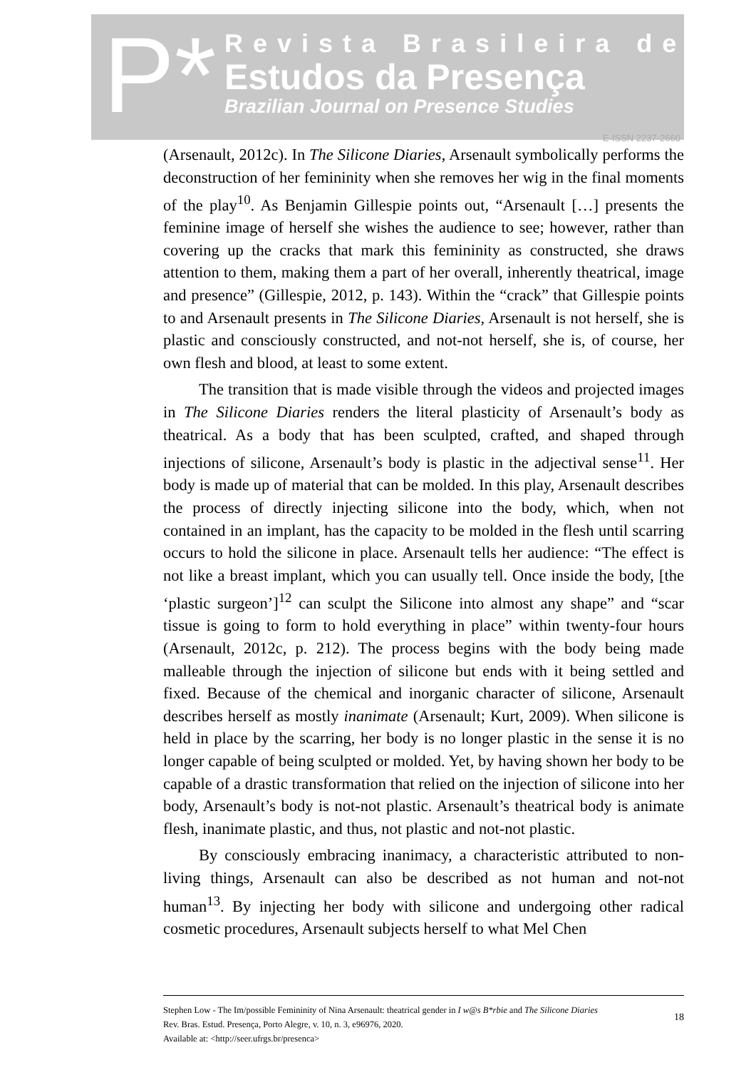P*
Revista Brasileira de
Estudos da Presença
Brazilian Journal on Presence Studies
E-ISSN 2237-2660
(Arsenault, 2012c). In The Silicone Diaries, Arsenault symbolically performs the deconstruction of her femininity when she removes her wig in the final moments of the play<sup>10</sup>. As Benjamin Gillespie points out, “Arsenault […] presents the feminine image of herself she wishes the audience to see; however, rather than covering up the cracks that mark this femininity as constructed, she draws attention to them, making them a part of her overall, inherently theatrical, image and presence” (Gillespie, 2012, p. 143). Within the “crack” that Gillespie points to and Arsenault presents in The Silicone Diaries, Arsenault is not herself, she is plastic and consciously constructed, and not-not herself, she is, of course, her own flesh and blood, at least to some extent.
The transition that is made visible through the videos and projected images in The Silicone Diaries renders the literal plasticity of Arsenault’s body as theatrical. As a body that has been sculpted, crafted, and shaped through injections of silicone, Arsenault’s body is plastic in the adjectival sense<sup>11</sup>. Her body is made up of material that can be molded. In this play, Arsenault describes the process of directly injecting silicone into the body, which, when not contained in an implant, has the capacity to be molded in the flesh until scarring occurs to hold the silicone in place. Arsenault tells her audience: “The effect is not like a breast implant, which you can usually tell. Once inside the body, [the ‘plastic surgeon’]<sup>12</sup> can sculpt the Silicone into almost any shape” and “scar tissue is going to form to hold everything in place” within twenty-four hours (Arsenault, 2012c, p. 212). The process begins with the body being made malleable through the injection of silicone but ends with it being settled and fixed. Because of the chemical and inorganic character of silicone, Arsenault describes herself as mostly inanimate (Arsenault; Kurt, 2009). When silicone is held in place by the scarring, her body is no longer plastic in the sense it is no longer capable of being sculpted or molded. Yet, by having shown her body to be capable of a drastic transformation that relied on the injection of silicone into her body, Arsenault’s body is not-not plastic. Arsenault’s theatrical body is animate flesh, inanimate plastic, and thus, not plastic and not-not plastic.
By consciously embracing inanimacy, a characteristic attributed to non-living things, Arsenault can also be described as not human and not-not human<sup>13</sup>. By injecting her body with silicone and undergoing other radical cosmetic procedures, Arsenault subjects herself to what Mel Chen
Stephen Low - The Im/possible Femininity of Nina Arsenault: theatrical gender in I w@s B*rbie and The Silicone Diaries
Rev. Bras. Estud. Presença, Porto Alegre, v. 10, n. 3, e96976, 2020.
Available at: <http://seer.ufrgs.br/presenca>
18